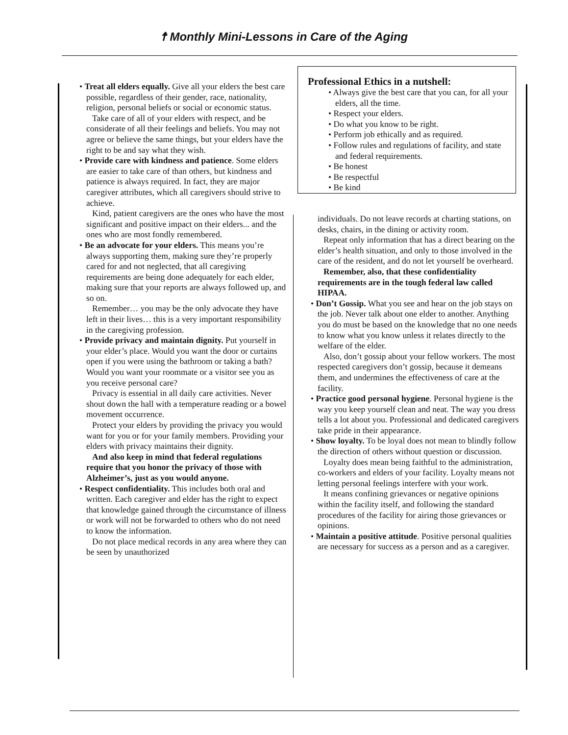☨ Monthly Mini-Lessons in Care of the Aging
Professional Ethics in a nutshell:
• Always give the best care that you can, for all your elders, all the time.
• Respect your elders.
• Do what you know to be right.
• Perform job ethically and as required.
• Follow rules and regulations of facility, and state and federal requirements.
• Be honest
• Be respectful
• Be kind
• Treat all elders equally. Give all your elders the best care possible, regardless of their gender, race, nationality, religion, personal beliefs or social or economic status.
Take care of all of your elders with respect, and be considerate of all their feelings and beliefs. You may not agree or believe the same things, but your elders have the right to be and say what they wish.
• Provide care with kindness and patience. Some elders are easier to take care of than others, but kindness and patience is always required. In fact, they are major caregiver attributes, which all caregivers should strive to achieve.
Kind, patient caregivers are the ones who have the most significant and positive impact on their elders... and the ones who are most fondly remembered.
• Be an advocate for your elders. This means you’re always supporting them, making sure they’re properly cared for and not neglected, that all caregiving requirements are being done adequately for each elder, making sure that your reports are always followed up, and so on.
Remember… you may be the only advocate they have left in their lives… this is a very important responsibility in the caregiving profession.
• Provide privacy and maintain dignity. Put yourself in your elder’s place. Would you want the door or curtains open if you were using the bathroom or taking a bath? Would you want your roommate or a visitor see you as you receive personal care?
Privacy is essential in all daily care activities. Never shout down the hall with a temperature reading or a bowel movement occurrence.
Protect your elders by providing the privacy you would want for you or for your family members. Providing your elders with privacy maintains their dignity.
And also keep in mind that federal regulations require that you honor the privacy of those with Alzheimer’s, just as you would anyone.
• Respect confidentiality. This includes both oral and written. Each caregiver and elder has the right to expect that knowledge gained through the circumstance of illness or work will not be forwarded to others who do not need to know the information.
Do not place medical records in any area where they can be seen by unauthorized
individuals. Do not leave records at charting stations, on desks, chairs, in the dining or activity room.
Repeat only information that has a direct bearing on the elder’s health situation, and only to those involved in the care of the resident, and do not let yourself be overheard.
Remember, also, that these confidentiality requirements are in the tough federal law called HIPAA.
• Don’t Gossip. What you see and hear on the job stays on the job. Never talk about one elder to another. Anything you do must be based on the knowledge that no one needs to know what you know unless it relates directly to the welfare of the elder.
Also, don’t gossip about your fellow workers. The most respected caregivers don’t gossip, because it demeans them, and undermines the effectiveness of care at the facility.
• Practice good personal hygiene. Personal hygiene is the way you keep yourself clean and neat. The way you dress tells a lot about you. Professional and dedicated caregivers take pride in their appearance.
• Show loyalty. To be loyal does not mean to blindly follow the direction of others without question or discussion.
Loyalty does mean being faithful to the administration, co-workers and elders of your facility. Loyalty means not letting personal feelings interfere with your work.
It means confining grievances or negative opinions within the facility itself, and following the standard procedures of the facility for airing those grievances or opinions.
• Maintain a positive attitude. Positive personal qualities are necessary for success as a person and as a caregiver.